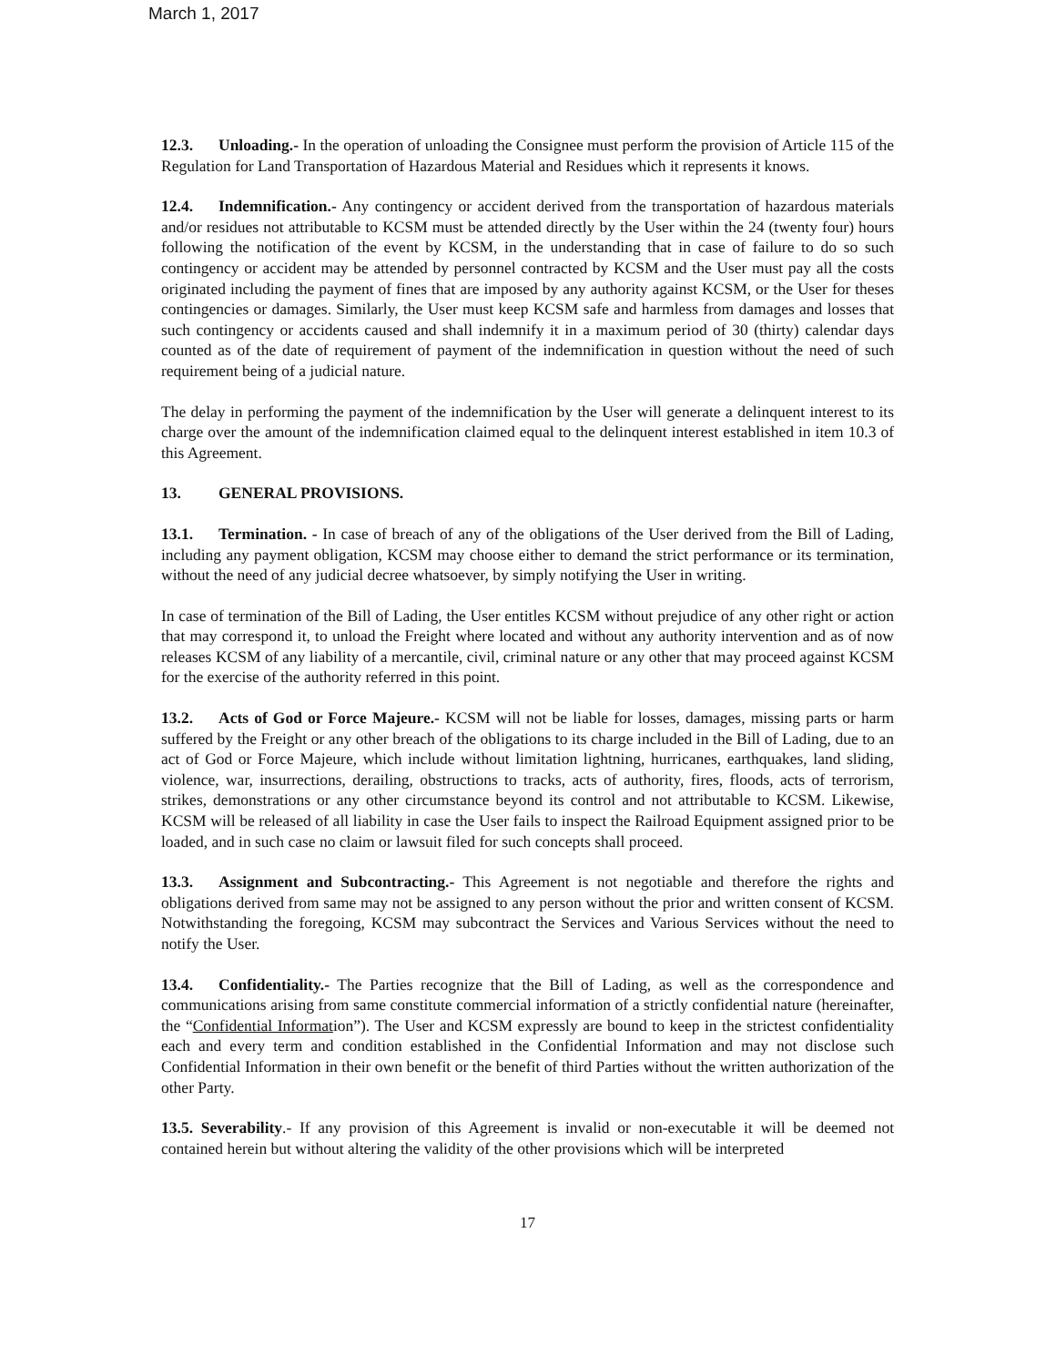March 1, 2017
12.3. Unloading.- In the operation of unloading the Consignee must perform the provision of Article 115 of the Regulation for Land Transportation of Hazardous Material and Residues which it represents it knows.
12.4. Indemnification.- Any contingency or accident derived from the transportation of hazardous materials and/or residues not attributable to KCSM must be attended directly by the User within the 24 (twenty four) hours following the notification of the event by KCSM, in the understanding that in case of failure to do so such contingency or accident may be attended by personnel contracted by KCSM and the User must pay all the costs originated including the payment of fines that are imposed by any authority against KCSM, or the User for theses contingencies or damages. Similarly, the User must keep KCSM safe and harmless from damages and losses that such contingency or accidents caused and shall indemnify it in a maximum period of 30 (thirty) calendar days counted as of the date of requirement of payment of the indemnification in question without the need of such requirement being of a judicial nature.
The delay in performing the payment of the indemnification by the User will generate a delinquent interest to its charge over the amount of the indemnification claimed equal to the delinquent interest established in item 10.3 of this Agreement.
13. GENERAL PROVISIONS.
13.1. Termination. - In case of breach of any of the obligations of the User derived from the Bill of Lading, including any payment obligation, KCSM may choose either to demand the strict performance or its termination, without the need of any judicial decree whatsoever, by simply notifying the User in writing.
In case of termination of the Bill of Lading, the User entitles KCSM without prejudice of any other right or action that may correspond it, to unload the Freight where located and without any authority intervention and as of now releases KCSM of any liability of a mercantile, civil, criminal nature or any other that may proceed against KCSM for the exercise of the authority referred in this point.
13.2. Acts of God or Force Majeure.- KCSM will not be liable for losses, damages, missing parts or harm suffered by the Freight or any other breach of the obligations to its charge included in the Bill of Lading, due to an act of God or Force Majeure, which include without limitation lightning, hurricanes, earthquakes, land sliding, violence, war, insurrections, derailing, obstructions to tracks, acts of authority, fires, floods, acts of terrorism, strikes, demonstrations or any other circumstance beyond its control and not attributable to KCSM. Likewise, KCSM will be released of all liability in case the User fails to inspect the Railroad Equipment assigned prior to be loaded, and in such case no claim or lawsuit filed for such concepts shall proceed.
13.3. Assignment and Subcontracting.- This Agreement is not negotiable and therefore the rights and obligations derived from same may not be assigned to any person without the prior and written consent of KCSM. Notwithstanding the foregoing, KCSM may subcontract the Services and Various Services without the need to notify the User.
13.4. Confidentiality.- The Parties recognize that the Bill of Lading, as well as the correspondence and communications arising from same constitute commercial information of a strictly confidential nature (hereinafter, the “Confidential Information”). The User and KCSM expressly are bound to keep in the strictest confidentiality each and every term and condition established in the Confidential Information and may not disclose such Confidential Information in their own benefit or the benefit of third Parties without the written authorization of the other Party.
13.5. Severability.- If any provision of this Agreement is invalid or non-executable it will be deemed not contained herein but without altering the validity of the other provisions which will be interpreted
17